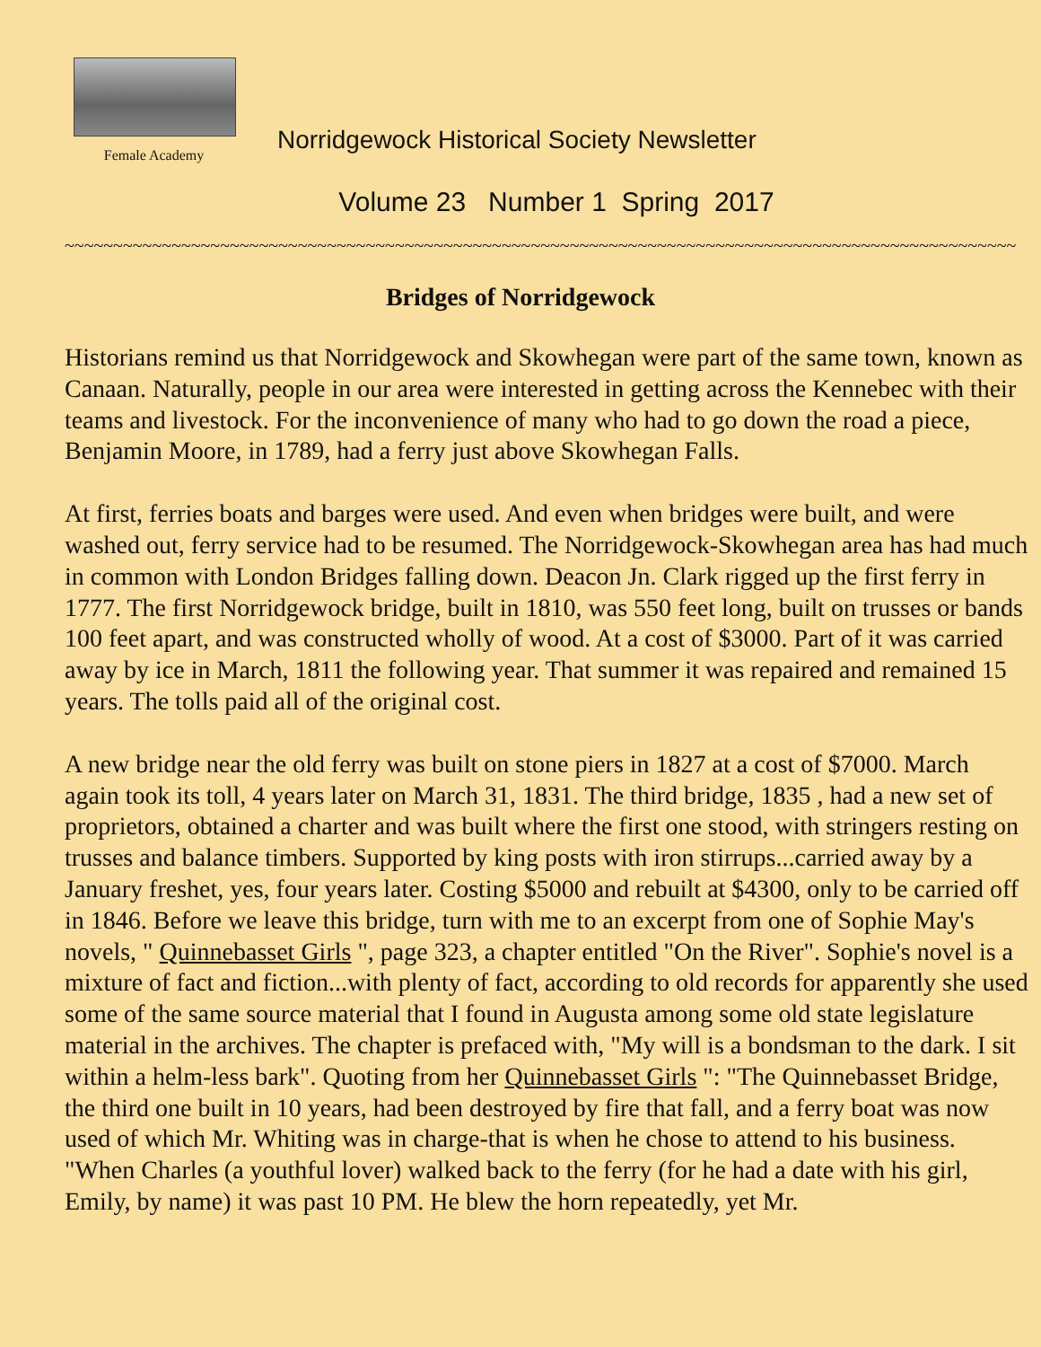Female Academy
Norridgewock Historical Society Newsletter
Volume 23 Number 1 Spring 2017
~~~~~~~~~~~~~~~~~~~~~~~~~~~~~~~~~~~~~~~~~~~~~~~~~~~~~~~~~~~~~~~~~~~~~~~~~~~~~~~~~~~~~~~~~~~~~~~~~~
Bridges of Norridgewock
Historians remind us that Norridgewock and Skowhegan were part of the same town, known as Canaan. Naturally, people in our area were interested in getting across the Kennebec with their teams and livestock. For the inconvenience of many who had to go down the road a piece, Benjamin Moore, in 1789, had a ferry just above Skowhegan Falls.
At first, ferries boats and barges were used. And even when bridges were built, and were washed out, ferry service had to be resumed. The Norridgewock-Skowhegan area has had much in common with London Bridges falling down. Deacon Jn. Clark rigged up the first ferry in 1777. The first Norridgewock bridge, built in 1810, was 550 feet long, built on trusses or bands 100 feet apart, and was constructed wholly of wood. At a cost of $3000. Part of it was carried away by ice in March, 1811 the following year. That summer it was repaired and remained 15 years. The tolls paid all of the original cost.
A new bridge near the old ferry was built on stone piers in 1827 at a cost of $7000. March again took its toll, 4 years later on March 31, 1831. The third bridge, 1835 , had a new set of proprietors, obtained a charter and was built where the first one stood, with stringers resting on trusses and balance timbers. Supported by king posts with iron stirrups...carried away by a January freshet, yes, four years later. Costing $5000 and rebuilt at $4300, only to be carried off in 1846. Before we leave this bridge, turn with me to an excerpt from one of Sophie May's novels, " Quinnebasset Girls ", page 323, a chapter entitled "On the River". Sophie's novel is a mixture of fact and fiction...with plenty of fact, according to old records for apparently she used some of the same source material that I found in Augusta among some old state legislature material in the archives. The chapter is prefaced with, "My will is a bondsman to the dark. I sit within a helm-less bark". Quoting from her Quinnebasset Girls ": "The Quinnebasset Bridge, the third one built in 10 years, had been destroyed by fire that fall, and a ferry boat was now used of which Mr. Whiting was in charge-that is when he chose to attend to his business. "When Charles (a youthful lover) walked back to the ferry (for he had a date with his girl, Emily, by name) it was past 10 PM. He blew the horn repeatedly, yet Mr.